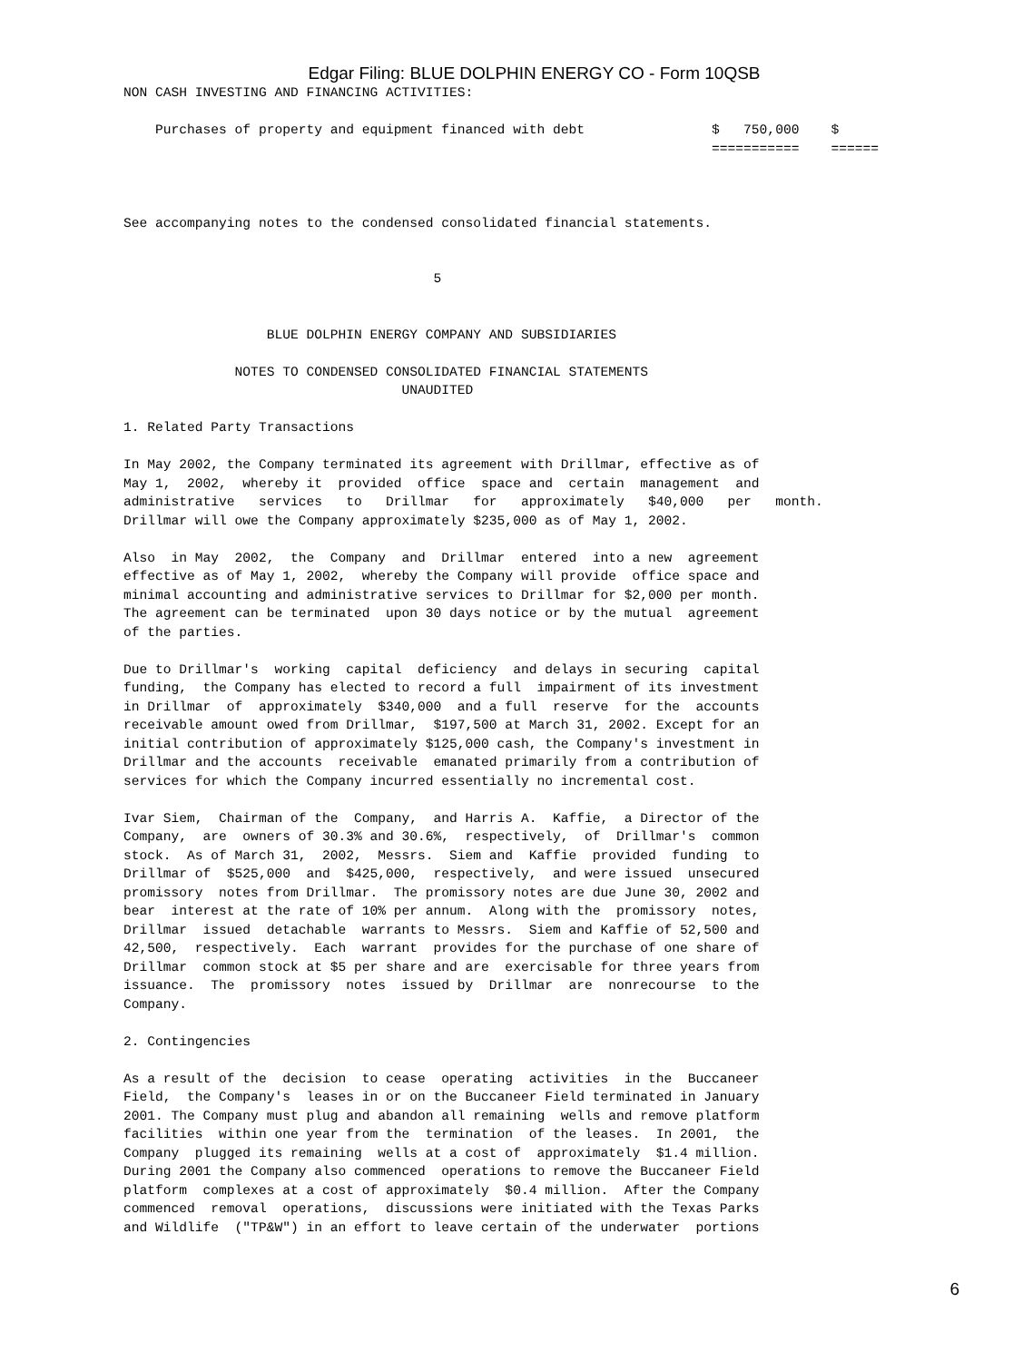Edgar Filing: BLUE DOLPHIN ENERGY CO - Form 10QSB
NON CASH INVESTING AND FINANCING ACTIVITIES:

    Purchases of property and equipment financed with debt                $   750,000    $
                                                                          ===========    ======



See accompanying notes to the condensed consolidated financial statements.


                                       5


                  BLUE DOLPHIN ENERGY COMPANY AND SUBSIDIARIES

              NOTES TO CONDENSED CONSOLIDATED FINANCIAL STATEMENTS
                                   UNAUDITED

1. Related Party Transactions

In May 2002, the Company terminated its agreement with Drillmar, effective as of
May 1,  2002,  whereby it  provided  office  space and  certain  management  and
administrative   services   to   Drillmar   for   approximately   $40,000   per   month.
Drillmar will owe the Company approximately $235,000 as of May 1, 2002.

Also  in May  2002,  the  Company  and  Drillmar  entered  into a new  agreement
effective as of May 1, 2002,  whereby the Company will provide  office space and
minimal accounting and administrative services to Drillmar for $2,000 per month.
The agreement can be terminated  upon 30 days notice or by the mutual  agreement
of the parties.

Due to Drillmar's  working  capital  deficiency  and delays in securing  capital
funding,  the Company has elected to record a full  impairment of its investment
in Drillmar  of  approximately  $340,000  and a full  reserve  for the  accounts
receivable amount owed from Drillmar,  $197,500 at March 31, 2002. Except for an
initial contribution of approximately $125,000 cash, the Company's investment in
Drillmar and the accounts  receivable  emanated primarily from a contribution of
services for which the Company incurred essentially no incremental cost.

Ivar Siem,  Chairman of the  Company,  and Harris A.  Kaffie,  a Director of the
Company,  are  owners of 30.3% and 30.6%,  respectively,  of  Drillmar's  common
stock.  As of March 31,  2002,  Messrs.  Siem and  Kaffie  provided  funding  to
Drillmar of  $525,000  and  $425,000,  respectively,  and were issued  unsecured
promissory  notes from Drillmar.  The promissory notes are due June 30, 2002 and
bear  interest at the rate of 10% per annum.  Along with the  promissory  notes,
Drillmar  issued  detachable  warrants to Messrs.  Siem and Kaffie of 52,500 and
42,500,  respectively.  Each  warrant  provides for the purchase of one share of
Drillmar  common stock at $5 per share and are  exercisable for three years from
issuance.  The  promissory  notes  issued by  Drillmar  are  nonrecourse  to the
Company.

2. Contingencies

As a result of the  decision  to cease  operating  activities  in the  Buccaneer
Field,  the Company's  leases in or on the Buccaneer Field terminated in January
2001. The Company must plug and abandon all remaining  wells and remove platform
facilities  within one year from the  termination  of the leases.  In 2001,  the
Company  plugged its remaining  wells at a cost of  approximately  $1.4 million.
During 2001 the Company also commenced  operations to remove the Buccaneer Field
platform  complexes at a cost of approximately  $0.4 million.  After the Company
commenced  removal  operations,  discussions were initiated with the Texas Parks
and Wildlife  ("TP&W") in an effort to leave certain of the underwater  portions
6